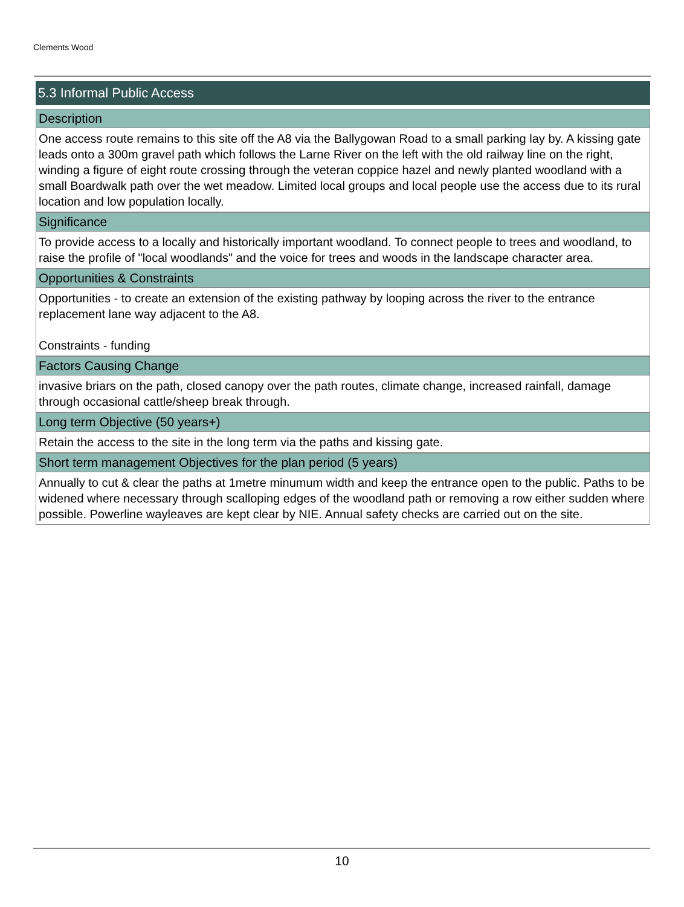Clements Wood
5.3 Informal Public Access
Description
One access route remains to this site off the A8 via the Ballygowan Road to a small parking lay by. A kissing gate leads onto a 300m gravel path which follows the Larne River on the left with the old railway line on the right, winding a figure of eight route crossing through the veteran coppice hazel and newly planted woodland with a small Boardwalk path over the wet meadow. Limited local groups and local people use the access due to its rural location and low population locally.
Significance
To provide access to a locally and historically important woodland. To connect people to trees and woodland, to raise the profile of "local woodlands" and the voice for trees and woods in the landscape character area.
Opportunities & Constraints
Opportunities - to create an extension of the existing pathway by looping across the river to the entrance replacement lane way adjacent to the A8.
Constraints - funding
Factors Causing Change
invasive briars on the path, closed canopy over the path routes, climate change, increased rainfall, damage through occasional cattle/sheep break through.
Long term Objective (50 years+)
Retain the access to the site in the long term via the paths and kissing gate.
Short term management Objectives for the plan period (5 years)
Annually to cut & clear the paths at 1metre minumum width and keep the entrance open to the public. Paths to be widened where necessary through scalloping edges of the woodland path or removing a row either sudden where possible. Powerline wayleaves are kept clear by NIE. Annual safety checks are carried out on the site.
10